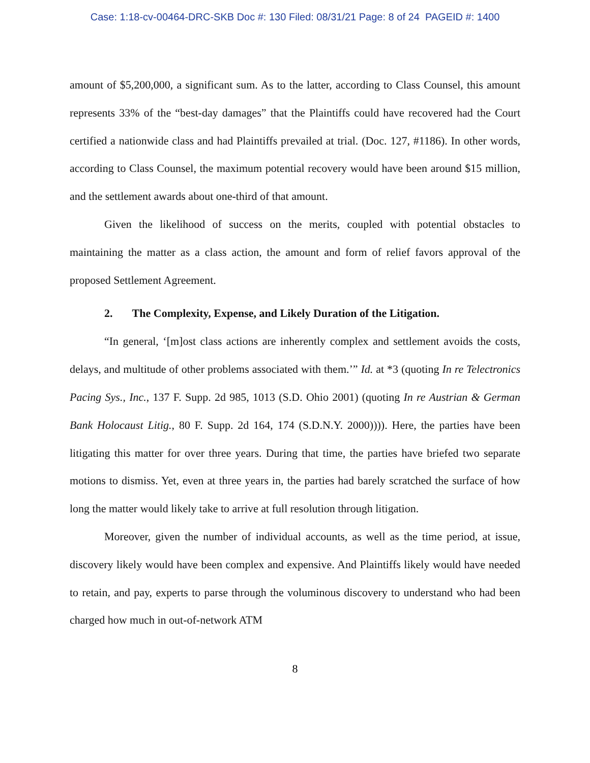Case: 1:18-cv-00464-DRC-SKB Doc #: 130 Filed: 08/31/21 Page: 8 of 24 PAGEID #: 1400
amount of $5,200,000, a significant sum. As to the latter, according to Class Counsel, this amount represents 33% of the “best-day damages” that the Plaintiffs could have recovered had the Court certified a nationwide class and had Plaintiffs prevailed at trial. (Doc. 127, #1186). In other words, according to Class Counsel, the maximum potential recovery would have been around $15 million, and the settlement awards about one-third of that amount.
Given the likelihood of success on the merits, coupled with potential obstacles to maintaining the matter as a class action, the amount and form of relief favors approval of the proposed Settlement Agreement.
2. The Complexity, Expense, and Likely Duration of the Litigation.
“In general, ‘[m]ost class actions are inherently complex and settlement avoids the costs, delays, and multitude of other problems associated with them.’” Id. at *3 (quoting In re Telectronics Pacing Sys., Inc., 137 F. Supp. 2d 985, 1013 (S.D. Ohio 2001) (quoting In re Austrian & German Bank Holocaust Litig., 80 F. Supp. 2d 164, 174 (S.D.N.Y. 2000)))). Here, the parties have been litigating this matter for over three years. During that time, the parties have briefed two separate motions to dismiss. Yet, even at three years in, the parties had barely scratched the surface of how long the matter would likely take to arrive at full resolution through litigation.
Moreover, given the number of individual accounts, as well as the time period, at issue, discovery likely would have been complex and expensive. And Plaintiffs likely would have needed to retain, and pay, experts to parse through the voluminous discovery to understand who had been charged how much in out-of-network ATM
8